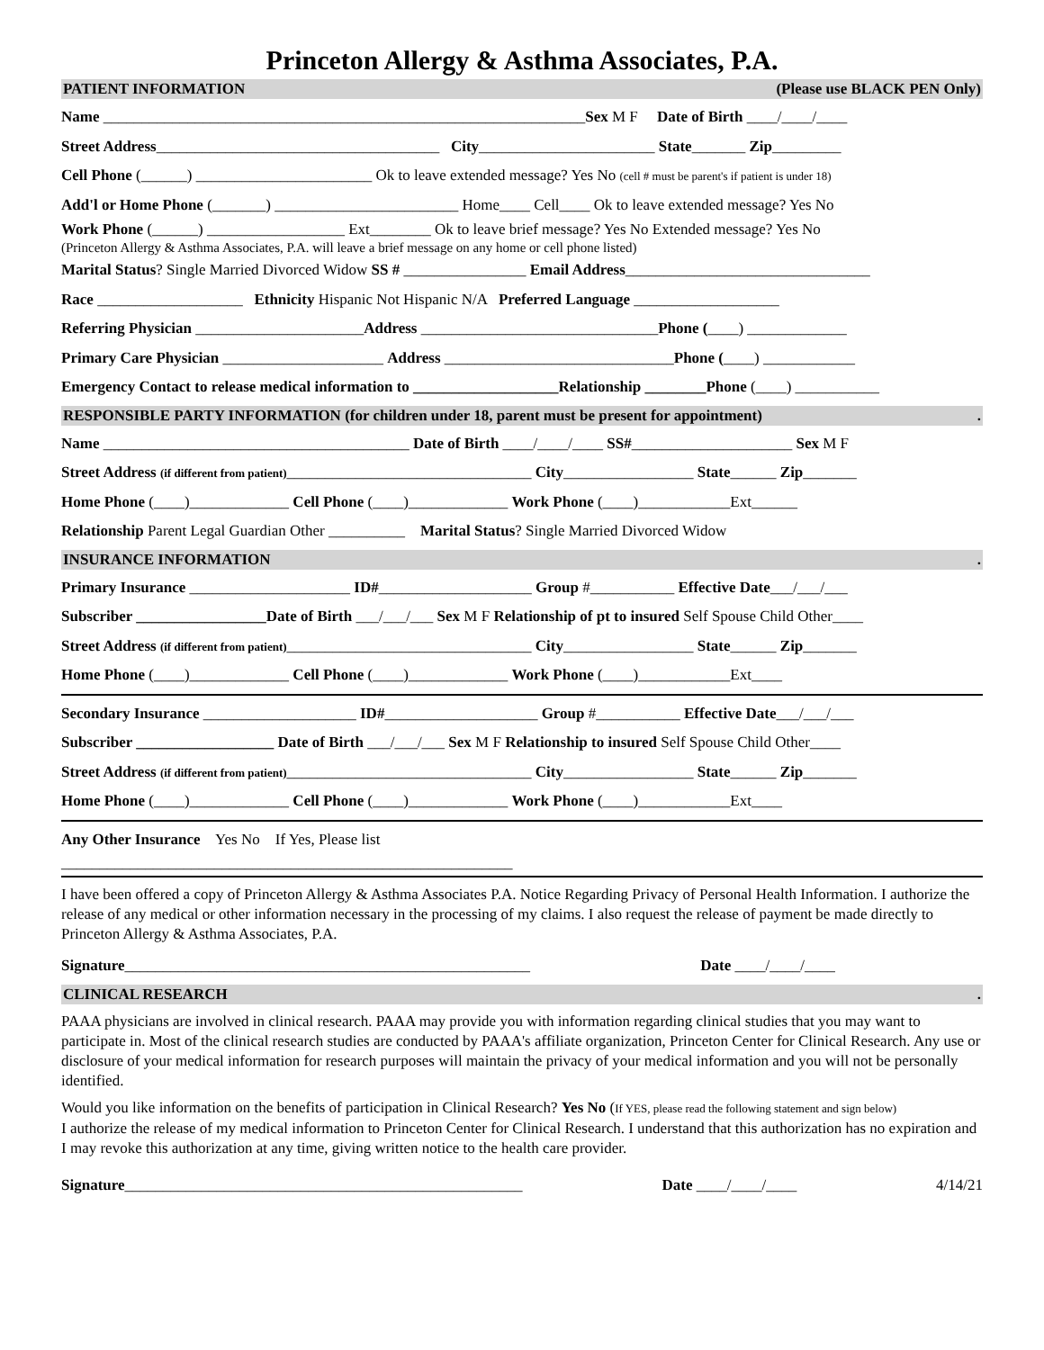Princeton Allergy & Asthma Associates, P.A.
PATIENT INFORMATION (Please use BLACK PEN Only)
Name _______________________________________________________________Sex M F Date of Birth ____/____/____
Street Address_____________________________________ City_______________________ State_______ Zip_________
Cell Phone (______) _______________________ Ok to leave extended message? Yes No (cell # must be parent's if patient is under 18)
Add'l or Home Phone (_______) ________________________ Home____ Cell____ Ok to leave extended message? Yes No
Work Phone (______) __________________ Ext________ Ok to leave brief message? Yes No Extended message? Yes No
(Princeton Allergy & Asthma Associates, P.A. will leave a brief message on any home or cell phone listed)
Marital Status? Single Married Divorced Widow SS # ________________ Email Address________________________________
Race ___________________ Ethnicity Hispanic Not Hispanic N/A Preferred Language ___________________
Referring Physician ______________________Address _______________________________Phone (____) _____________
Primary Care Physician _____________________ Address ______________________________Phone (____) ____________
Emergency Contact to release medical information to ___________________Relationship ________Phone (____) ___________
RESPONSIBLE PARTY INFORMATION (for children under 18, parent must be present for appointment).
Name ________________________________________ Date of Birth ____/____/____ SS#_____________________ Sex M F
Street Address (if different from patient)________________________________ City_________________ State______ Zip_______
Home Phone (____)_____________ Cell Phone (____)_____________ Work Phone (____)____________Ext______
Relationship Parent Legal Guardian Other __________ Marital Status? Single Married Divorced Widow
INSURANCE INFORMATION.
Primary Insurance _____________________ ID#____________________ Group #___________ Effective Date___/___/___
Subscriber _________________Date of Birth ___/___/___ Sex M F Relationship of pt to insured Self Spouse Child Other____
Street Address (if different from patient)________________________________ City_________________ State______ Zip_______
Home Phone (____)_____________ Cell Phone (____)_____________ Work Phone (____)____________Ext____
Secondary Insurance ____________________ ID#____________________ Group #___________ Effective Date___/___/___
Subscriber __________________ Date of Birth ___/___/___ Sex M F Relationship to insured Self Spouse Child Other____
Street Address (if different from patient)________________________________ City_________________ State______ Zip_______
Home Phone (____)_____________ Cell Phone (____)_____________ Work Phone (____)____________Ext____
Any Other Insurance Yes No If Yes, Please list
___________________________________________________________
I have been offered a copy of Princeton Allergy & Asthma Associates P.A. Notice Regarding Privacy of Personal Health Information. I authorize the release of any medical or other information necessary in the processing of my claims. I also request the release of payment be made directly to Princeton Allergy & Asthma Associates, P.A.
Signature_____________________________________________________ Date ____/____/____
CLINICAL RESEARCH.
PAAA physicians are involved in clinical research. PAAA may provide you with information regarding clinical studies that you may want to participate in. Most of the clinical research studies are conducted by PAAA's affiliate organization, Princeton Center for Clinical Research. Any use or disclosure of your medical information for research purposes will maintain the privacy of your medical information and you will not be personally identified.
Would you like information on the benefits of participation in Clinical Research? Yes No (If YES, please read the following statement and sign below)
I authorize the release of my medical information to Princeton Center for Clinical Research. I understand that this authorization has no expiration and I may revoke this authorization at any time, giving written notice to the health care provider.
Signature____________________________________________________ Date ____/____/____ 4/14/21